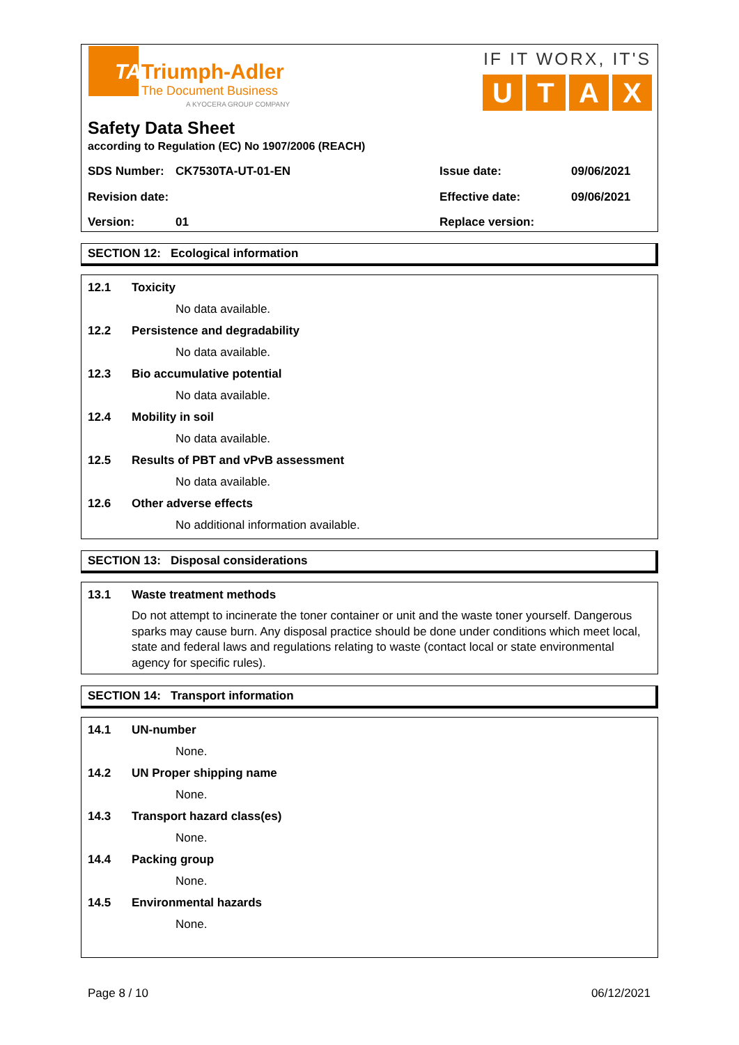TATriumph-Adler
The Document Business
A KYOCERA GROUP COMPANY
IF IT WORX, IT'S
UTAX
Safety Data Sheet
according to Regulation (EC) No 1907/2006 (REACH)
SDS Number: CK7530TA-UT-01-EN Issue date: 09/06/2021
Revision date: Effective date: 09/06/2021
Version: 01 Replace version:
SECTION 12: Ecological information
12.1 Toxicity
No data available.
12.2 Persistence and degradability
No data available.
12.3 Bio accumulative potential
No data available.
12.4 Mobility in soil
No data available.
12.5 Results of PBT and vPvB assessment
No data available.
12.6 Other adverse effects
No additional information available.
SECTION 13: Disposal considerations
13.1 Waste treatment methods
Do not attempt to incinerate the toner container or unit and the waste toner yourself. Dangerous sparks may cause burn. Any disposal practice should be done under conditions which meet local, state and federal laws and regulations relating to waste (contact local or state environmental agency for specific rules).
SECTION 14: Transport information
14.1 UN-number
None.
14.2 UN Proper shipping name
None.
14.3 Transport hazard class(es)
None.
14.4 Packing group
None.
14.5 Environmental hazards
None.
Page 8 / 10 06/12/2021